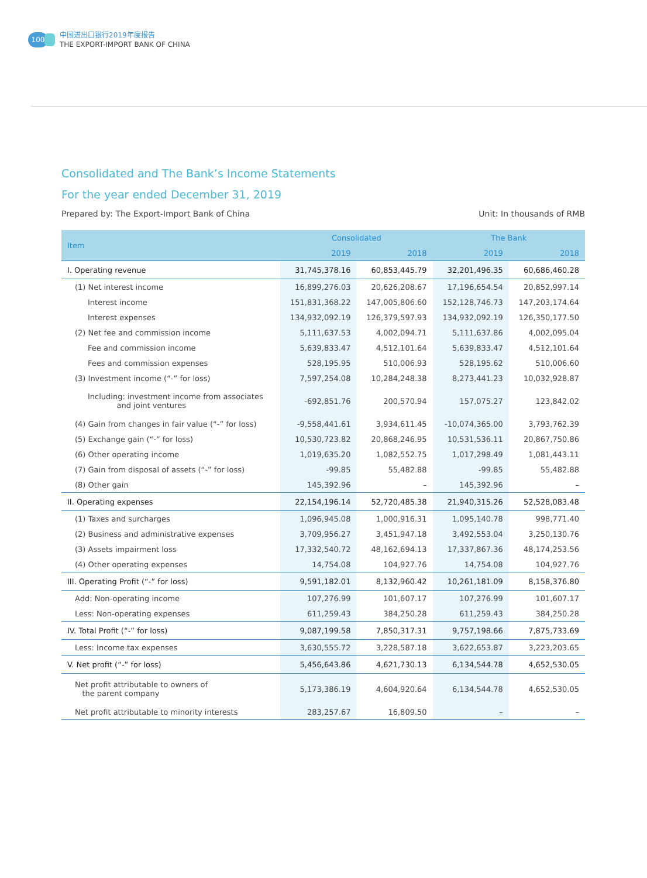100
中国进出口银行2019年度报告
THE EXPORT-IMPORT BANK OF CHINA
Consolidated and The Bank’s Income Statements
For the year ended December 31, 2019
Prepared by: The Export-Import Bank of China Unit: In thousands of RMB
| Item | Consolidated | | The Bank | |
| --- | --- | --- | --- | --- |
| | 2019 | 2018 | 2019 | 2018 |
| I. Operating revenue | 31,745,378.16 | 60,853,445.79 | 32,201,496.35 | 60,686,460.28 |
| (1) Net interest income | 16,899,276.03 | 20,626,208.67 | 17,196,654.54 | 20,852,997.14 |
| Interest income | 151,831,368.22 | 147,005,806.60 | 152,128,746.73 | 147,203,174.64 |
| Interest expenses | 134,932,092.19 | 126,379,597.93 | 134,932,092.19 | 126,350,177.50 |
| (2) Net fee and commission income | 5,111,637.53 | 4,002,094.71 | 5,111,637.86 | 4,002,095.04 |
| Fee and commission income | 5,639,833.47 | 4,512,101.64 | 5,639,833.47 | 4,512,101.64 |
| Fees and commission expenses | 528,195.95 | 510,006.93 | 528,195.62 | 510,006.60 |
| (3) Investment income (“-” for loss) | 7,597,254.08 | 10,284,248.38 | 8,273,441.23 | 10,032,928.87 |
| Including: investment income from associates and joint ventures | -692,851.76 | 200,570.94 | 157,075.27 | 123,842.02 |
| (4) Gain from changes in fair value (“-” for loss) | -9,558,441.61 | 3,934,611.45 | -10,074,365.00 | 3,793,762.39 |
| (5) Exchange gain (“-” for loss) | 10,530,723.82 | 20,868,246.95 | 10,531,536.11 | 20,867,750.86 |
| (6) Other operating income | 1,019,635.20 | 1,082,552.75 | 1,017,298.49 | 1,081,443.11 |
| (7) Gain from disposal of assets (“-” for loss) | -99.85 | 55,482.88 | -99.85 | 55,482.88 |
| (8) Other gain | 145,392.96 | – | 145,392.96 | – |
| II. Operating expenses | 22,154,196.14 | 52,720,485.38 | 21,940,315.26 | 52,528,083.48 |
| (1) Taxes and surcharges | 1,096,945.08 | 1,000,916.31 | 1,095,140.78 | 998,771.40 |
| (2) Business and administrative expenses | 3,709,956.27 | 3,451,947.18 | 3,492,553.04 | 3,250,130.76 |
| (3) Assets impairment loss | 17,332,540.72 | 48,162,694.13 | 17,337,867.36 | 48,174,253.56 |
| (4) Other operating expenses | 14,754.08 | 104,927.76 | 14,754.08 | 104,927.76 |
| III. Operating Profit (“-” for loss) | 9,591,182.01 | 8,132,960.42 | 10,261,181.09 | 8,158,376.80 |
| Add: Non-operating income | 107,276.99 | 101,607.17 | 107,276.99 | 101,607.17 |
| Less: Non-operating expenses | 611,259.43 | 384,250.28 | 611,259.43 | 384,250.28 |
| IV. Total Profit (“-” for loss) | 9,087,199.58 | 7,850,317.31 | 9,757,198.66 | 7,875,733.69 |
| Less: Income tax expenses | 3,630,555.72 | 3,228,587.18 | 3,622,653.87 | 3,223,203.65 |
| V. Net profit (“-” for loss) | 5,456,643.86 | 4,621,730.13 | 6,134,544.78 | 4,652,530.05 |
| Net profit attributable to owners of the parent company | 5,173,386.19 | 4,604,920.64 | 6,134,544.78 | 4,652,530.05 |
| Net profit attributable to minority interests | 283,257.67 | 16,809.50 | – | – |